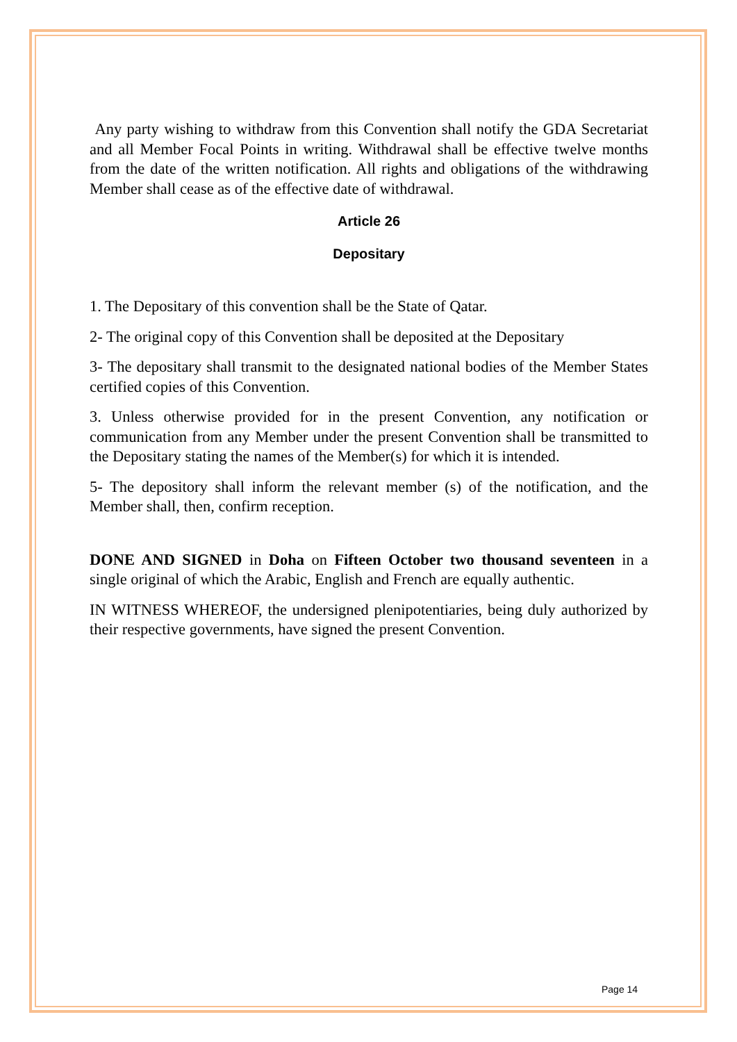Any party wishing to withdraw from this Convention shall notify the GDA Secretariat and all Member Focal Points in writing. Withdrawal shall be effective twelve months from the date of the written notification. All rights and obligations of the withdrawing Member shall cease as of the effective date of withdrawal.
Article 26
Depositary
1. The Depositary of this convention shall be the State of Qatar.
2- The original copy of this Convention shall be deposited at the Depositary
3- The depositary shall transmit to the designated national bodies of the Member States certified copies of this Convention.
3. Unless otherwise provided for in the present Convention, any notification or communication from any Member under the present Convention shall be transmitted to the Depositary stating the names of the Member(s) for which it is intended.
5- The depository shall inform the relevant member (s) of the notification, and the Member shall, then, confirm reception.
DONE AND SIGNED in Doha on Fifteen October two thousand seventeen in a single original of which the Arabic, English and French are equally authentic.
IN WITNESS WHEREOF, the undersigned plenipotentiaries, being duly authorized by their respective governments, have signed the present Convention.
Page 14